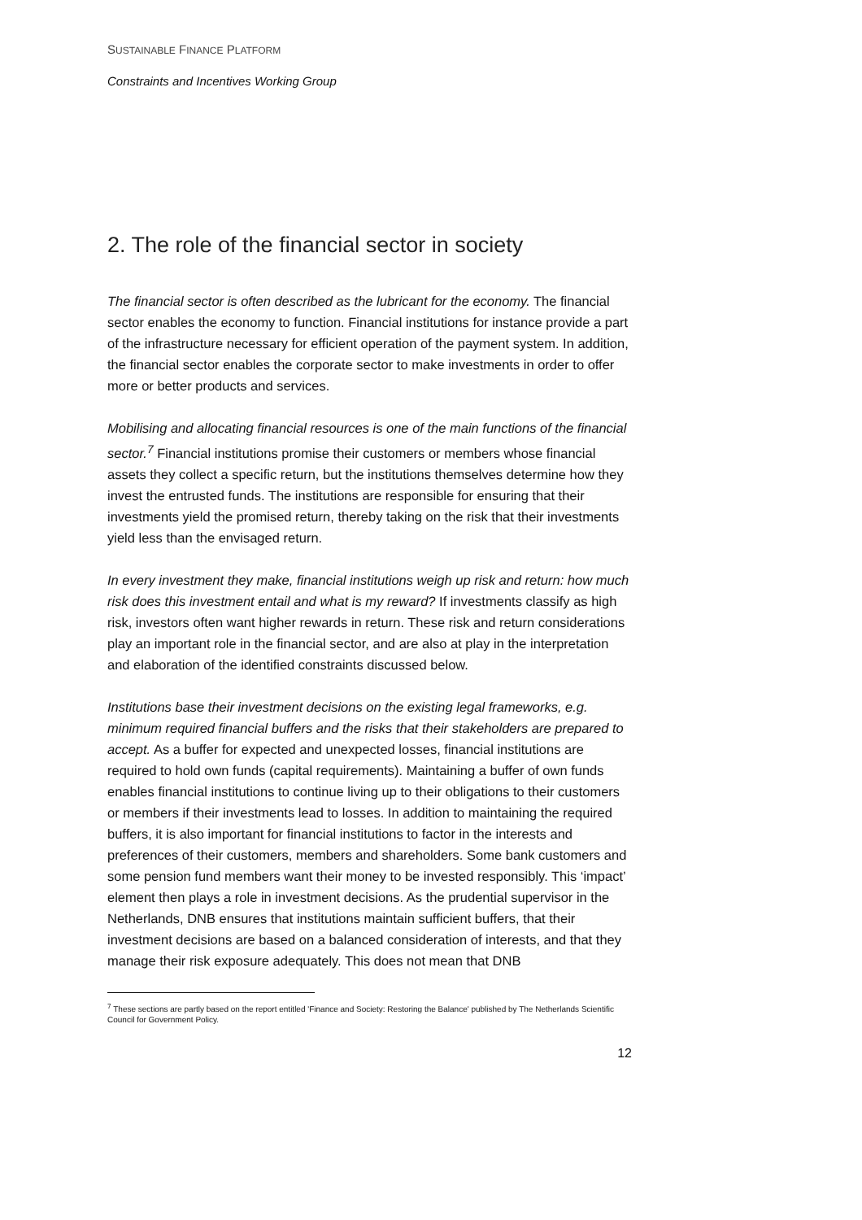SUSTAINABLE FINANCE PLATFORM
Constraints and Incentives Working Group
2. The role of the financial sector in society
The financial sector is often described as the lubricant for the economy. The financial sector enables the economy to function. Financial institutions for instance provide a part of the infrastructure necessary for efficient operation of the payment system. In addition, the financial sector enables the corporate sector to make investments in order to offer more or better products and services.
Mobilising and allocating financial resources is one of the main functions of the financial sector.<sup>7</sup> Financial institutions promise their customers or members whose financial assets they collect a specific return, but the institutions themselves determine how they invest the entrusted funds. The institutions are responsible for ensuring that their investments yield the promised return, thereby taking on the risk that their investments yield less than the envisaged return.
In every investment they make, financial institutions weigh up risk and return: how much risk does this investment entail and what is my reward? If investments classify as high risk, investors often want higher rewards in return. These risk and return considerations play an important role in the financial sector, and are also at play in the interpretation and elaboration of the identified constraints discussed below.
Institutions base their investment decisions on the existing legal frameworks, e.g. minimum required financial buffers and the risks that their stakeholders are prepared to accept. As a buffer for expected and unexpected losses, financial institutions are required to hold own funds (capital requirements). Maintaining a buffer of own funds enables financial institutions to continue living up to their obligations to their customers or members if their investments lead to losses. In addition to maintaining the required buffers, it is also important for financial institutions to factor in the interests and preferences of their customers, members and shareholders. Some bank customers and some pension fund members want their money to be invested responsibly. This ‘impact’ element then plays a role in investment decisions. As the prudential supervisor in the Netherlands, DNB ensures that institutions maintain sufficient buffers, that their investment decisions are based on a balanced consideration of interests, and that they manage their risk exposure adequately. This does not mean that DNB
<sup>7</sup> These sections are partly based on the report entitled 'Finance and Society: Restoring the Balance' published by The Netherlands Scientific Council for Government Policy.
12